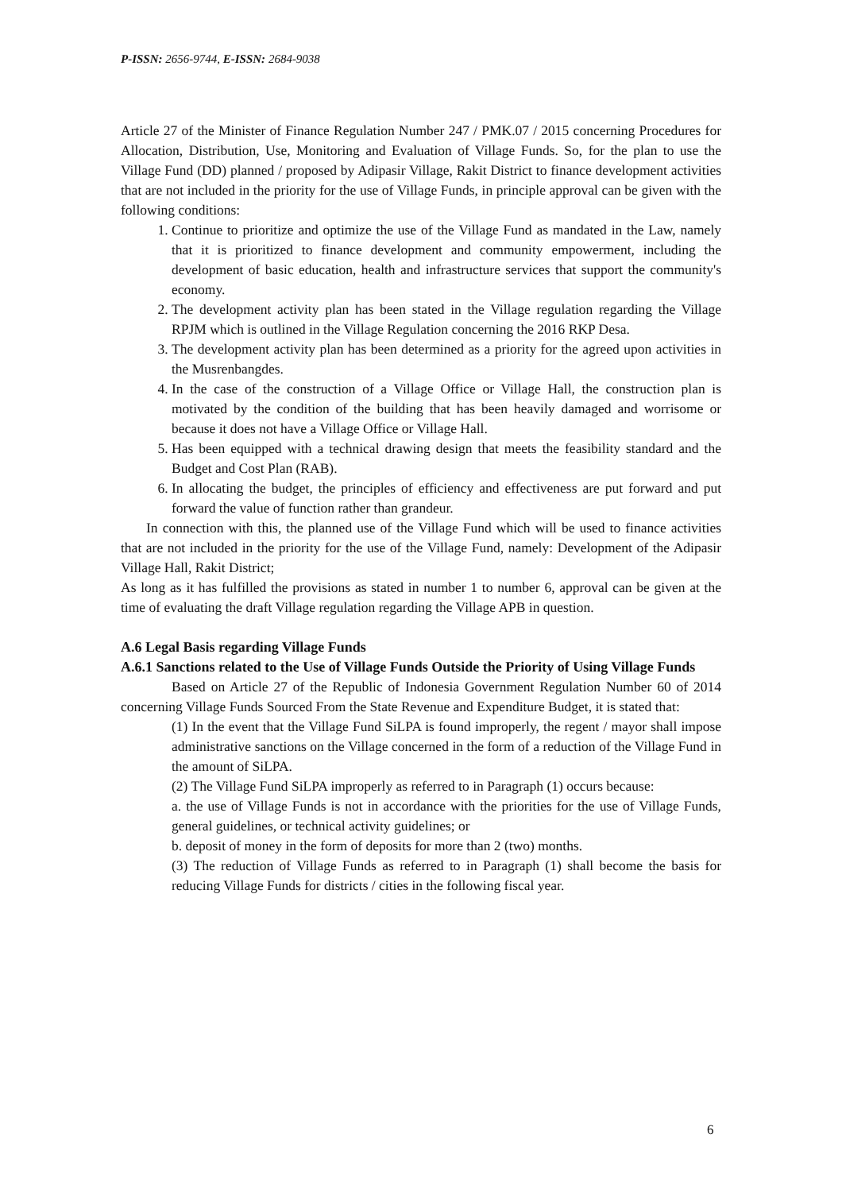P-ISSN: 2656-9744, E-ISSN: 2684-9038
Article 27 of the Minister of Finance Regulation Number 247 / PMK.07 / 2015 concerning Procedures for Allocation, Distribution, Use, Monitoring and Evaluation of Village Funds. So, for the plan to use the Village Fund (DD) planned / proposed by Adipasir Village, Rakit District to finance development activities that are not included in the priority for the use of Village Funds, in principle approval can be given with the following conditions:
1. Continue to prioritize and optimize the use of the Village Fund as mandated in the Law, namely that it is prioritized to finance development and community empowerment, including the development of basic education, health and infrastructure services that support the community's economy.
2. The development activity plan has been stated in the Village regulation regarding the Village RPJM which is outlined in the Village Regulation concerning the 2016 RKP Desa.
3. The development activity plan has been determined as a priority for the agreed upon activities in the Musrenbangdes.
4. In the case of the construction of a Village Office or Village Hall, the construction plan is motivated by the condition of the building that has been heavily damaged and worrisome or because it does not have a Village Office or Village Hall.
5. Has been equipped with a technical drawing design that meets the feasibility standard and the Budget and Cost Plan (RAB).
6. In allocating the budget, the principles of efficiency and effectiveness are put forward and put forward the value of function rather than grandeur.
In connection with this, the planned use of the Village Fund which will be used to finance activities that are not included in the priority for the use of the Village Fund, namely: Development of the Adipasir Village Hall, Rakit District;
As long as it has fulfilled the provisions as stated in number 1 to number 6, approval can be given at the time of evaluating the draft Village regulation regarding the Village APB in question.
A.6 Legal Basis regarding Village Funds
A.6.1 Sanctions related to the Use of Village Funds Outside the Priority of Using Village Funds
Based on Article 27 of the Republic of Indonesia Government Regulation Number 60 of 2014 concerning Village Funds Sourced From the State Revenue and Expenditure Budget, it is stated that:
(1) In the event that the Village Fund SiLPA is found improperly, the regent / mayor shall impose administrative sanctions on the Village concerned in the form of a reduction of the Village Fund in the amount of SiLPA.
(2) The Village Fund SiLPA improperly as referred to in Paragraph (1) occurs because:
a. the use of Village Funds is not in accordance with the priorities for the use of Village Funds, general guidelines, or technical activity guidelines; or
b. deposit of money in the form of deposits for more than 2 (two) months.
(3) The reduction of Village Funds as referred to in Paragraph (1) shall become the basis for reducing Village Funds for districts / cities in the following fiscal year.
6